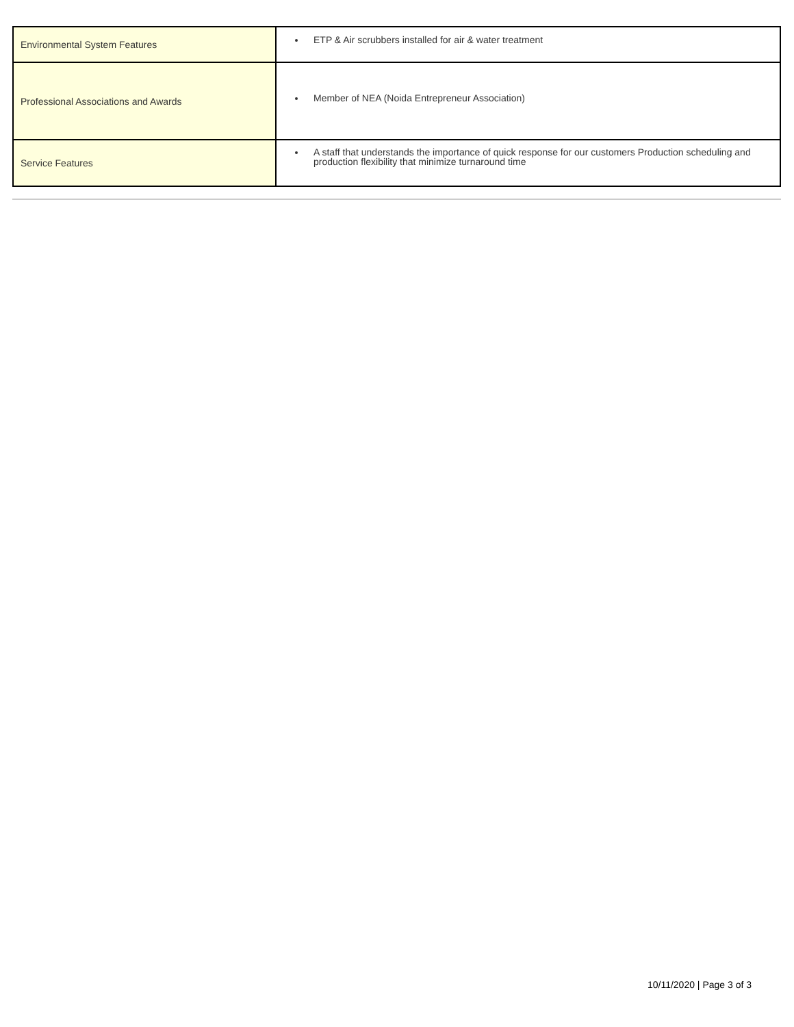| Environmental System Features | ETP & Air scrubbers installed for air & water treatment |
| Professional Associations and Awards | Member of NEA (Noida Entrepreneur Association) |
| Service Features | A staff that understands the importance of quick response for our customers Production scheduling and production flexibility that minimize turnaround time |
10/11/2020 | Page 3 of 3